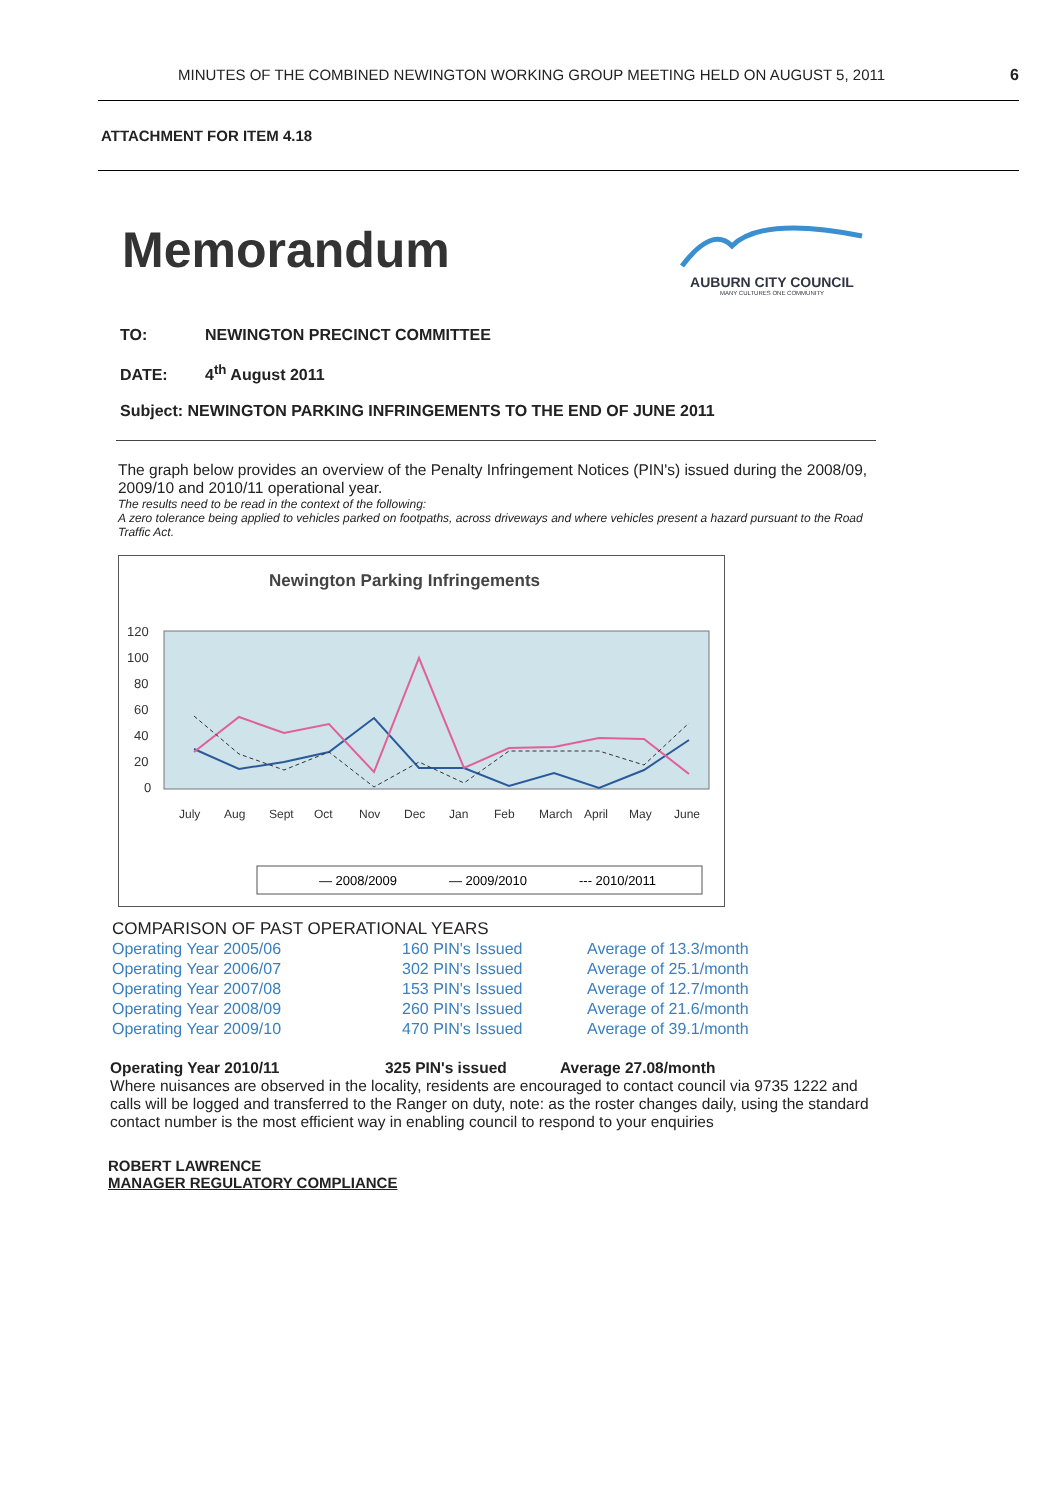MINUTES OF THE COMBINED NEWINGTON WORKING GROUP MEETING HELD ON AUGUST 5, 2011 6
ATTACHMENT FOR ITEM 4.18
Memorandum
AUBURN CITY COUNCIL
MANY CULTURES ONE COMMUNITY
TO: NEWINGTON PRECINCT COMMITTEE
DATE: 4<sup>th</sup> August 2011
Subject: NEWINGTON PARKING INFRINGEMENTS TO THE END OF JUNE 2011
The graph below provides an overview of the Penalty Infringement Notices (PIN's) issued during the 2008/09, 2009/10 and 2010/11 operational year.
The results need to be read in the context of the following:
A zero tolerance being applied to vehicles parked on footpaths, across driveways and where vehicles present a hazard pursuant to the Road Traffic Act.
Newington Parking Infringements
120
100
80
60
40
20
0
July
Aug
Sept
Oct
Nov
Dec
Jan
Feb
March
April
May
June
— 2008/2009
— 2009/2010
--- 2010/2011
COMPARISON OF PAST OPERATIONAL YEARS
| Operating Year 2005/06 | 160 PIN's Issued | Average of 13.3/month |
| Operating Year 2006/07 | 302 PIN's Issued | Average of 25.1/month |
| Operating Year 2007/08 | 153 PIN's Issued | Average of 12.7/month |
| Operating Year 2008/09 | 260 PIN's Issued | Average of 21.6/month |
| Operating Year 2009/10 | 470 PIN's Issued | Average of 39.1/month |
Operating Year 2010/11 325 PIN's issued Average 27.08/month
Where nuisances are observed in the locality, residents are encouraged to contact council via 9735 1222 and calls will be logged and transferred to the Ranger on duty, note: as the roster changes daily, using the standard contact number is the most efficient way in enabling council to respond to your enquiries
ROBERT LAWRENCE
MANAGER REGULATORY COMPLIANCE